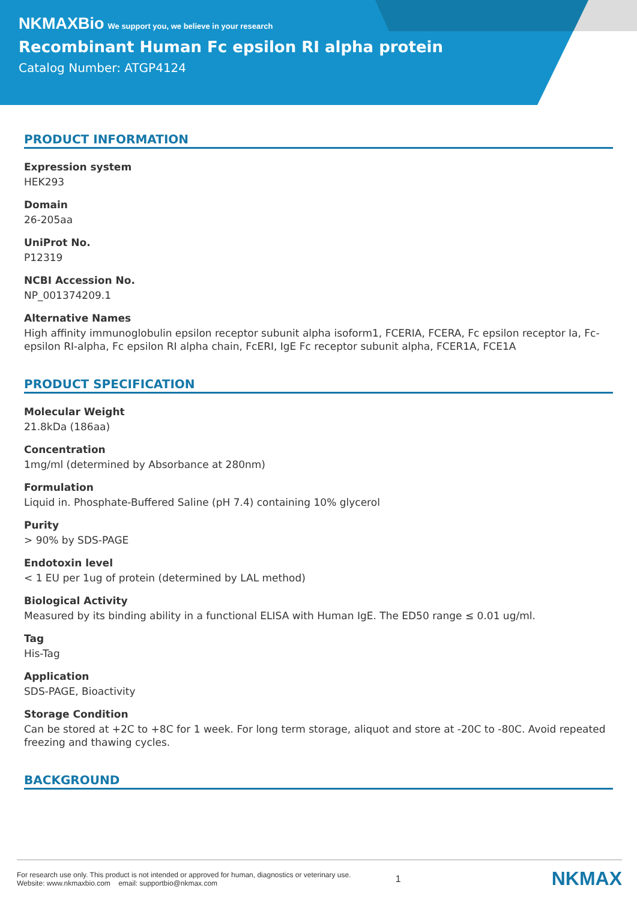NKMAXBio We support you, we believe in your research
Recombinant Human Fc epsilon RI alpha protein
Catalog Number: ATGP4124
PRODUCT INFORMATION
Expression system
HEK293
Domain
26-205aa
UniProt No.
P12319
NCBI Accession No.
NP_001374209.1
Alternative Names
High affinity immunoglobulin epsilon receptor subunit alpha isoform1, FCERIA, FCERA, Fc epsilon receptor Ia, Fc-epsilon RI-alpha, Fc epsilon RI alpha chain, FcERI, IgE Fc receptor subunit alpha, FCER1A, FCE1A
PRODUCT SPECIFICATION
Molecular Weight
21.8kDa (186aa)
Concentration
1mg/ml (determined by Absorbance at 280nm)
Formulation
Liquid in. Phosphate-Buffered Saline (pH 7.4) containing 10% glycerol
Purity
> 90% by SDS-PAGE
Endotoxin level
< 1 EU per 1ug of protein (determined by LAL method)
Biological Activity
Measured by its binding ability in a functional ELISA with Human IgE. The ED50 range ≤ 0.01 ug/ml.
Tag
His-Tag
Application
SDS-PAGE, Bioactivity
Storage Condition
Can be stored at +2C to +8C for 1 week. For long term storage, aliquot and store at -20C to -80C. Avoid repeated freezing and thawing cycles.
BACKGROUND
For research use only. This product is not intended or approved for human, diagnostics or veterinary use.
Website: www.nkmaxbio.com email: supportbio@nkmax.com
1
NKMAX